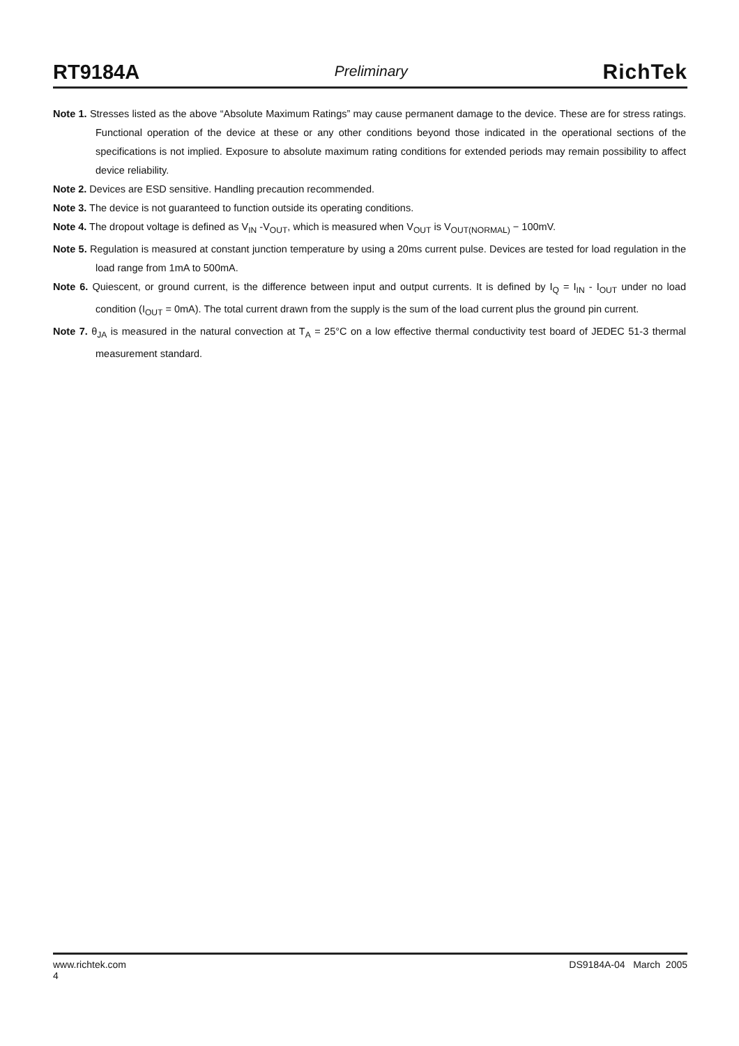RT9184A Preliminary RichTek
Note 1. Stresses listed as the above “Absolute Maximum Ratings” may cause permanent damage to the device. These are for stress ratings. Functional operation of the device at these or any other conditions beyond those indicated in the operational sections of the specifications is not implied. Exposure to absolute maximum rating conditions for extended periods may remain possibility to affect device reliability.
Note 2. Devices are ESD sensitive. Handling precaution recommended.
Note 3. The device is not guaranteed to function outside its operating conditions.
Note 4. The dropout voltage is defined as V<sub>IN</sub> -V<sub>OUT</sub>, which is measured when V<sub>OUT</sub> is V<sub>OUT(NORMAL)</sub> − 100mV.
Note 5. Regulation is measured at constant junction temperature by using a 20ms current pulse. Devices are tested for load regulation in the load range from 1mA to 500mA.
Note 6. Quiescent, or ground current, is the difference between input and output currents. It is defined by I<sub>Q</sub> = I<sub>IN</sub> - I<sub>OUT</sub> under no load condition (I<sub>OUT</sub> = 0mA). The total current drawn from the supply is the sum of the load current plus the ground pin current.
Note 7. θ<sub>JA</sub> is measured in the natural convection at T<sub>A</sub> = 25°C on a low effective thermal conductivity test board of JEDEC 51-3 thermal measurement standard.
www.richtek.com DS9184A-04 March 2005
4